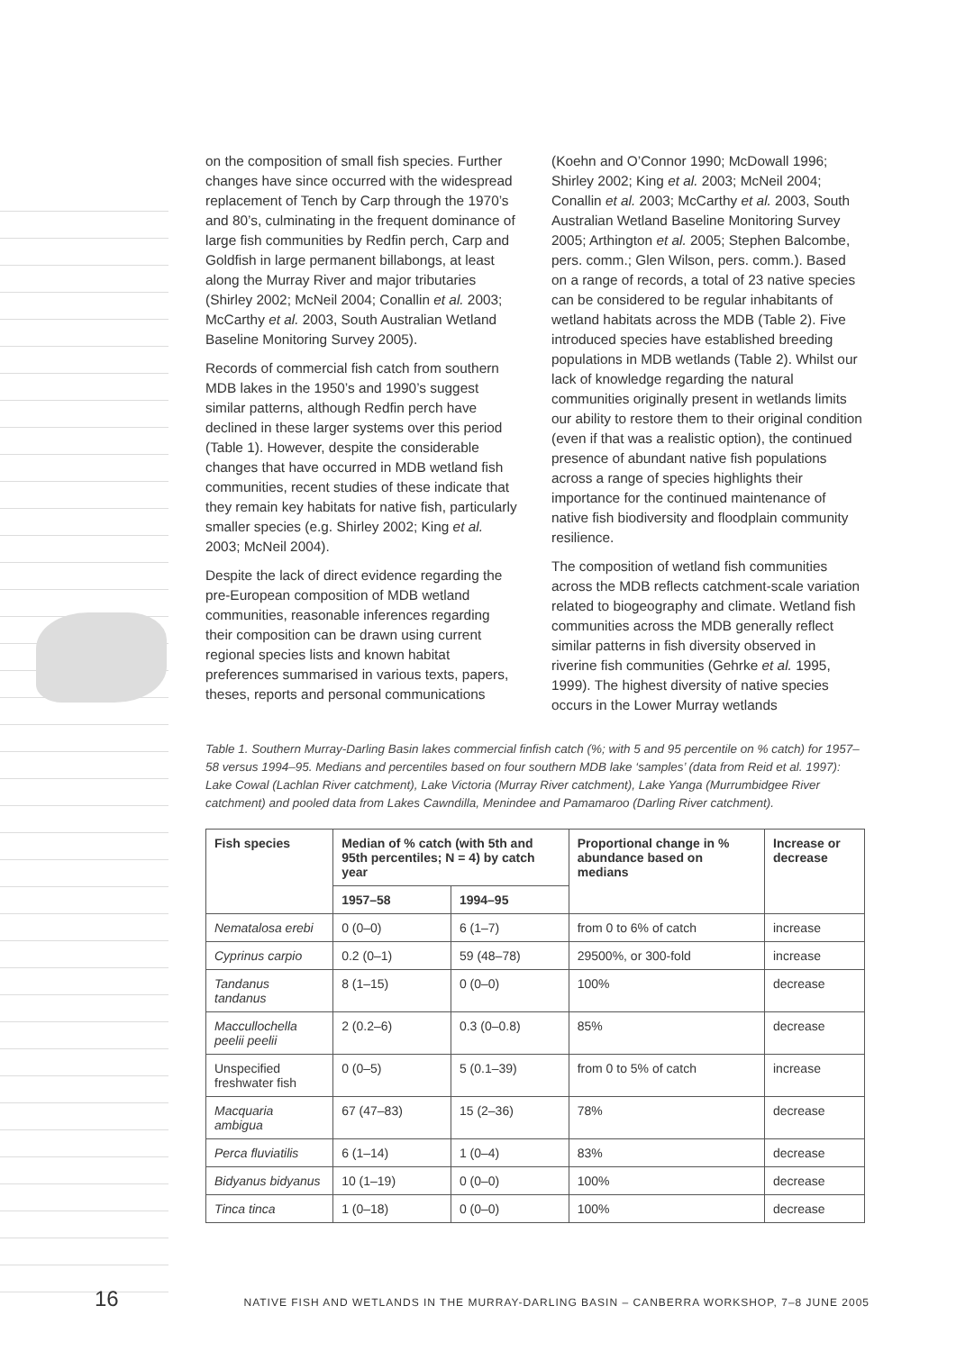on the composition of small fish species. Further changes have since occurred with the widespread replacement of Tench by Carp through the 1970’s and 80’s, culminating in the frequent dominance of large fish communities by Redfin perch, Carp and Goldfish in large permanent billabongs, at least along the Murray River and major tributaries (Shirley 2002; McNeil 2004; Conallin et al. 2003; McCarthy et al. 2003, South Australian Wetland Baseline Monitoring Survey 2005).
Records of commercial fish catch from southern MDB lakes in the 1950’s and 1990’s suggest similar patterns, although Redfin perch have declined in these larger systems over this period (Table 1). However, despite the considerable changes that have occurred in MDB wetland fish communities, recent studies of these indicate that they remain key habitats for native fish, particularly smaller species (e.g. Shirley 2002; King et al. 2003; McNeil 2004).
Despite the lack of direct evidence regarding the pre-European composition of MDB wetland communities, reasonable inferences regarding their composition can be drawn using current regional species lists and known habitat preferences summarised in various texts, papers, theses, reports and personal communications
(Koehn and O’Connor 1990; McDowall 1996; Shirley 2002; King et al. 2003; McNeil 2004; Conallin et al. 2003; McCarthy et al. 2003, South Australian Wetland Baseline Monitoring Survey 2005; Arthington et al. 2005; Stephen Balcombe, pers. comm.; Glen Wilson, pers. comm.). Based on a range of records, a total of 23 native species can be considered to be regular inhabitants of wetland habitats across the MDB (Table 2). Five introduced species have established breeding populations in MDB wetlands (Table 2). Whilst our lack of knowledge regarding the natural communities originally present in wetlands limits our ability to restore them to their original condition (even if that was a realistic option), the continued presence of abundant native fish populations across a range of species highlights their importance for the continued maintenance of native fish biodiversity and floodplain community resilience.
The composition of wetland fish communities across the MDB reflects catchment-scale variation related to biogeography and climate. Wetland fish communities across the MDB generally reflect similar patterns in fish diversity observed in riverine fish communities (Gehrke et al. 1995, 1999). The highest diversity of native species occurs in the Lower Murray wetlands
Table 1. Southern Murray-Darling Basin lakes commercial finfish catch (%; with 5 and 95 percentile on % catch) for 1957–58 versus 1994–95. Medians and percentiles based on four southern MDB lake ‘samples’ (data from Reid et al. 1997): Lake Cowal (Lachlan River catchment), Lake Victoria (Murray River catchment), Lake Yanga (Murrumbidgee River catchment) and pooled data from Lakes Cawndilla, Menindee and Pamamaroo (Darling River catchment).
| Fish species | Median of % catch (with 5th and 95th percentiles; N = 4) by catch year | | Proportional change in % abundance based on medians | Increase or decrease |
| --- | --- | --- | --- | --- |
| | 1957–58 | 1994–95 | | |
| Nematalosa erebi | 0 (0–0) | 6 (1–7) | from 0 to 6% of catch | increase |
| Cyprinus carpio | 0.2 (0–1) | 59 (48–78) | 29500%, or 300-fold | increase |
| Tandanus tandanus | 8 (1–15) | 0 (0–0) | 100% | decrease |
| Maccullochella peelii peelii | 2 (0.2–6) | 0.3 (0–0.8) | 85% | decrease |
| Unspecified freshwater fish | 0 (0–5) | 5 (0.1–39) | from 0 to 5% of catch | increase |
| Macquaria ambigua | 67 (47–83) | 15 (2–36) | 78% | decrease |
| Perca fluviatilis | 6 (1–14) | 1 (0–4) | 83% | decrease |
| Bidyanus bidyanus | 10 (1–19) | 0 (0–0) | 100% | decrease |
| Tinca tinca | 1 (0–18) | 0 (0–0) | 100% | decrease |
16 NATIVE FISH AND WETLANDS IN THE MURRAY-DARLING BASIN – CANBERRA WORKSHOP, 7–8 JUNE 2005